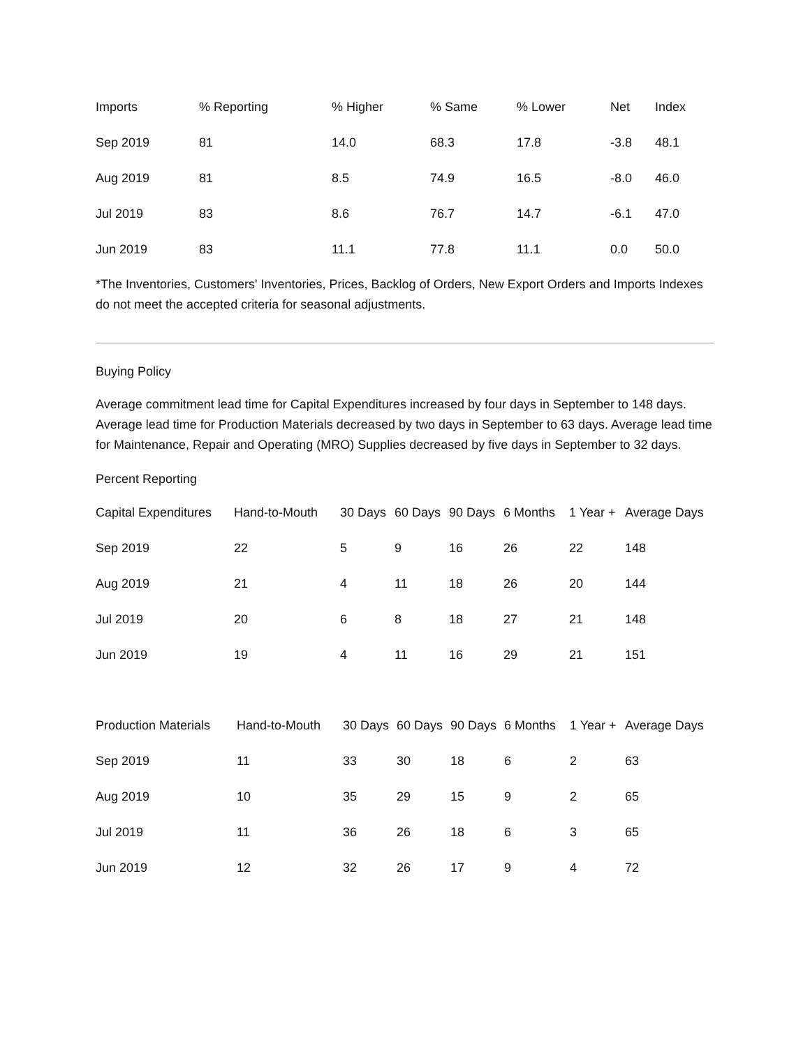| Imports | % Reporting | % Higher | % Same | % Lower | Net | Index |
| --- | --- | --- | --- | --- | --- | --- |
| Sep 2019 | 81 | 14.0 | 68.3 | 17.8 | -3.8 | 48.1 |
| Aug 2019 | 81 | 8.5 | 74.9 | 16.5 | -8.0 | 46.0 |
| Jul 2019 | 83 | 8.6 | 76.7 | 14.7 | -6.1 | 47.0 |
| Jun 2019 | 83 | 11.1 | 77.8 | 11.1 | 0.0 | 50.0 |
*The Inventories, Customers' Inventories, Prices, Backlog of Orders, New Export Orders and Imports Indexes do not meet the accepted criteria for seasonal adjustments.
Buying Policy
Average commitment lead time for Capital Expenditures increased by four days in September to 148 days. Average lead time for Production Materials decreased by two days in September to 63 days. Average lead time for Maintenance, Repair and Operating (MRO) Supplies decreased by five days in September to 32 days.
Percent Reporting
| Capital Expenditures | Hand-to-Mouth | 30 Days | 60 Days | 90 Days | 6 Months | 1 Year + | Average Days |
| --- | --- | --- | --- | --- | --- | --- | --- |
| Sep 2019 | 22 | 5 | 9 | 16 | 26 | 22 | 148 |
| Aug 2019 | 21 | 4 | 11 | 18 | 26 | 20 | 144 |
| Jul 2019 | 20 | 6 | 8 | 18 | 27 | 21 | 148 |
| Jun 2019 | 19 | 4 | 11 | 16 | 29 | 21 | 151 |
| Production Materials | Hand-to-Mouth | 30 Days | 60 Days | 90 Days | 6 Months | 1 Year + | Average Days |
| --- | --- | --- | --- | --- | --- | --- | --- |
| Sep 2019 | 11 | 33 | 30 | 18 | 6 | 2 | 63 |
| Aug 2019 | 10 | 35 | 29 | 15 | 9 | 2 | 65 |
| Jul 2019 | 11 | 36 | 26 | 18 | 6 | 3 | 65 |
| Jun 2019 | 12 | 32 | 26 | 17 | 9 | 4 | 72 |